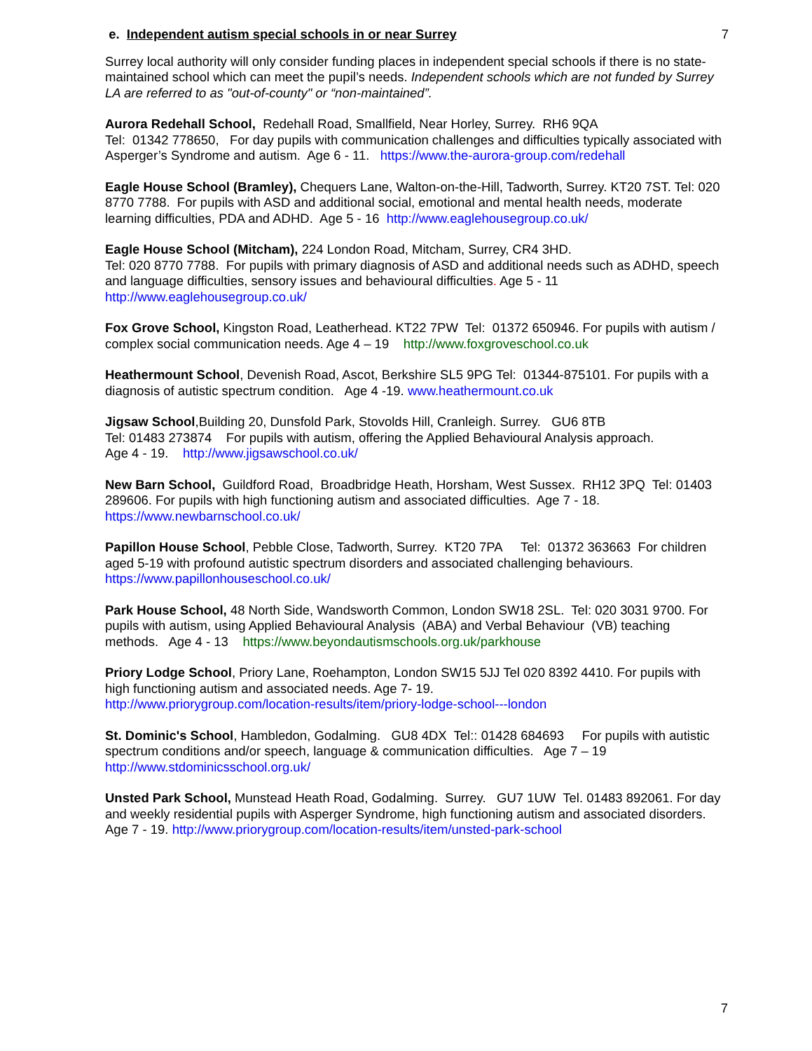e. Independent autism special schools in or near Surrey 7
Surrey local authority will only consider funding places in independent special schools if there is no state-maintained school which can meet the pupil’s needs. Independent schools which are not funded by Surrey LA are referred to as "out-of-county" or “non-maintained”.
Aurora Redehall School, Redehall Road, Smallfield, Near Horley, Surrey. RH6 9QA
Tel: 01342 778650, For day pupils with communication challenges and difficulties typically associated with Asperger’s Syndrome and autism. Age 6 - 11. https://www.the-aurora-group.com/redehall
Eagle House School (Bramley), Chequers Lane, Walton-on-the-Hill, Tadworth, Surrey. KT20 7ST. Tel: 020 8770 7788. For pupils with ASD and additional social, emotional and mental health needs, moderate learning difficulties, PDA and ADHD. Age 5 - 16 http://www.eaglehousegroup.co.uk/
Eagle House School (Mitcham), 224 London Road, Mitcham, Surrey, CR4 3HD.
Tel: 020 8770 7788. For pupils with primary diagnosis of ASD and additional needs such as ADHD, speech and language difficulties, sensory issues and behavioural difficulties. Age 5 - 11
http://www.eaglehousegroup.co.uk/
Fox Grove School, Kingston Road, Leatherhead. KT22 7PW Tel: 01372 650946. For pupils with autism / complex social communication needs. Age 4 – 19 http://www.foxgroveschool.co.uk
Heathermount School, Devenish Road, Ascot, Berkshire SL5 9PG Tel: 01344-875101. For pupils with a diagnosis of autistic spectrum condition. Age 4 -19. www.heathermount.co.uk
Jigsaw School,Building 20, Dunsfold Park, Stovolds Hill, Cranleigh. Surrey. GU6 8TB
Tel: 01483 273874 For pupils with autism, offering the Applied Behavioural Analysis approach.
Age 4 - 19. http://www.jigsawschool.co.uk/
New Barn School, Guildford Road, Broadbridge Heath, Horsham, West Sussex. RH12 3PQ Tel: 01403 289606. For pupils with high functioning autism and associated difficulties. Age 7 - 18.
https://www.newbarnschool.co.uk/
Papillon House School, Pebble Close, Tadworth, Surrey. KT20 7PA Tel: 01372 363663 For children aged 5-19 with profound autistic spectrum disorders and associated challenging behaviours. https://www.papillonhouseschool.co.uk/
Park House School, 48 North Side, Wandsworth Common, London SW18 2SL. Tel: 020 3031 9700. For pupils with autism, using Applied Behavioural Analysis (ABA) and Verbal Behaviour (VB) teaching methods. Age 4 - 13 https://www.beyondautismschools.org.uk/parkhouse
Priory Lodge School, Priory Lane, Roehampton, London SW15 5JJ Tel 020 8392 4410. For pupils with high functioning autism and associated needs. Age 7- 19.
http://www.priorygroup.com/location-results/item/priory-lodge-school---london
St. Dominic's School, Hambledon, Godalming. GU8 4DX Tel:: 01428 684693 For pupils with autistic spectrum conditions and/or speech, language & communication difficulties. Age 7 – 19
http://www.stdominicsschool.org.uk/
Unsted Park School, Munstead Heath Road, Godalming. Surrey. GU7 1UW Tel. 01483 892061. For day and weekly residential pupils with Asperger Syndrome, high functioning autism and associated disorders. Age 7 - 19. http://www.priorygroup.com/location-results/item/unsted-park-school
7